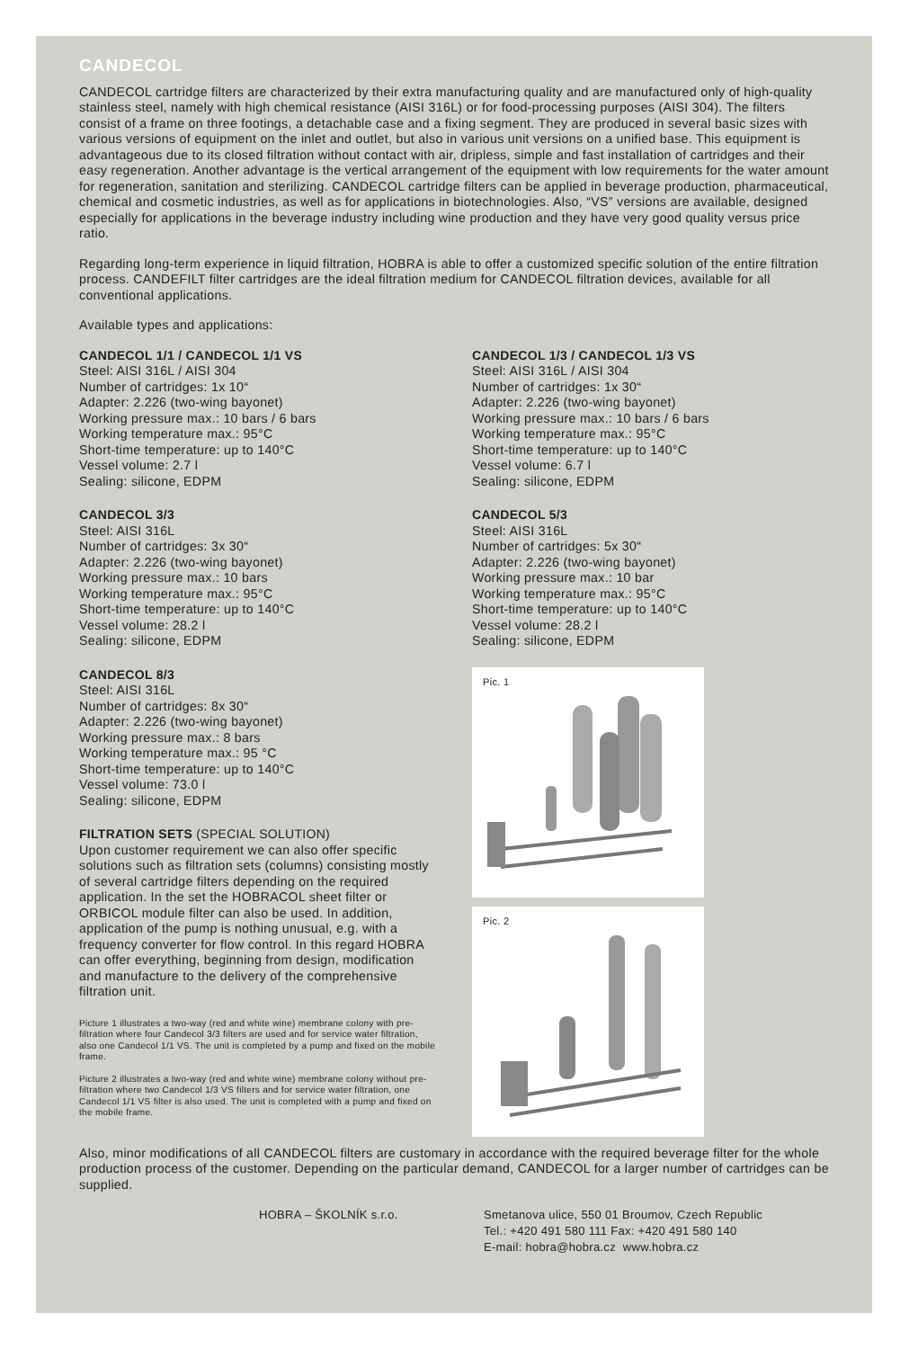CANDECOL
CANDECOL cartridge filters are characterized by their extra manufacturing quality and are manufactured only of high-quality stainless steel, namely with high chemical resistance (AISI 316L) or for food-processing purposes (AISI 304). The filters consist of a frame on three footings, a detachable case and a fixing segment. They are produced in several basic sizes with various versions of equipment on the inlet and outlet, but also in various unit versions on a unified base. This equipment is advantageous due to its closed filtration without contact with air, dripless, simple and fast installation of cartridges and their easy regeneration. Another advantage is the vertical arrangement of the equipment with low requirements for the water amount for regeneration, sanitation and sterilizing. CANDECOL cartridge filters can be applied in beverage production, pharmaceutical, chemical and cosmetic industries, as well as for applications in biotechnologies. Also, “VS” versions are available, designed especially for applications in the beverage industry including wine production and they have very good quality versus price ratio.
Regarding long-term experience in liquid filtration, HOBRA is able to offer a customized specific solution of the entire filtration process. CANDEFILT filter cartridges are the ideal filtration medium for CANDECOL filtration devices, available for all conventional applications.
Available types and applications:
CANDECOL 1/1 / CANDECOL 1/1 VS
Steel: AISI 316L / AISI 304
Number of cartridges: 1x 10“
Adapter: 2.226 (two-wing bayonet)
Working pressure max.: 10 bars / 6 bars
Working temperature max.: 95°C
Short-time temperature: up to 140°C
Vessel volume: 2.7 l
Sealing: silicone, EDPM
CANDECOL 3/3
Steel: AISI 316L
Number of cartridges: 3x 30“
Adapter: 2.226 (two-wing bayonet)
Working pressure max.: 10 bars
Working temperature max.: 95°C
Short-time temperature: up to 140°C
Vessel volume: 28.2 l
Sealing: silicone, EDPM
CANDECOL 8/3
Steel: AISI 316L
Number of cartridges: 8x 30“
Adapter: 2.226 (two-wing bayonet)
Working pressure max.: 8 bars
Working temperature max.: 95 °C
Short-time temperature: up to 140°C
Vessel volume: 73.0 l
Sealing: silicone, EDPM
FILTRATION SETS (SPECIAL SOLUTION)
Upon customer requirement we can also offer specific solutions such as filtration sets (columns) consisting mostly of several cartridge filters depending on the required application. In the set the HOBRACOL sheet filter or ORBICOL module filter can also be used. In addition, application of the pump is nothing unusual, e.g. with a frequency converter for flow control. In this regard HOBRA can offer everything, beginning from design, modification and manufacture to the delivery of the comprehensive filtration unit.
Picture 1 illustrates a two-way (red and white wine) membrane colony with pre-filtration where four Candecol 3/3 filters are used and for service water filtration, also one Candecol 1/1 VS. The unit is completed by a pump and fixed on the mobile frame.
Picture 2 illustrates a two-way (red and white wine) membrane colony without pre-filtration where two Candecol 1/3 VS filters and for service water filtration, one Candecol 1/1 VS filter is also used. The unit is completed with a pump and fixed on the mobile frame.
CANDECOL 1/3 / CANDECOL 1/3 VS
Steel: AISI 316L / AISI 304
Number of cartridges: 1x 30“
Adapter: 2.226 (two-wing bayonet)
Working pressure max.: 10 bars / 6 bars
Working temperature max.: 95°C
Short-time temperature: up to 140°C
Vessel volume: 6.7 l
Sealing: silicone, EDPM
CANDECOL 5/3
Steel: AISI 316L
Number of cartridges: 5x 30“
Adapter: 2.226 (two-wing bayonet)
Working pressure max.: 10 bar
Working temperature max.: 95°C
Short-time temperature: up to 140°C
Vessel volume: 28.2 l
Sealing: silicone, EDPM
Pic. 1
Pic. 2
Also, minor modifications of all CANDECOL filters are customary in accordance with the required beverage filter for the whole production process of the customer. Depending on the particular demand, CANDECOL for a larger number of cartridges can be supplied.
HOBRA – ŠKOLNÍK s.r.o. Smetanova ulice, 550 01 Broumov, Czech Republic
Tel.: +420 491 580 111 Fax: +420 491 580 140
E-mail: hobra@hobra.cz www.hobra.cz